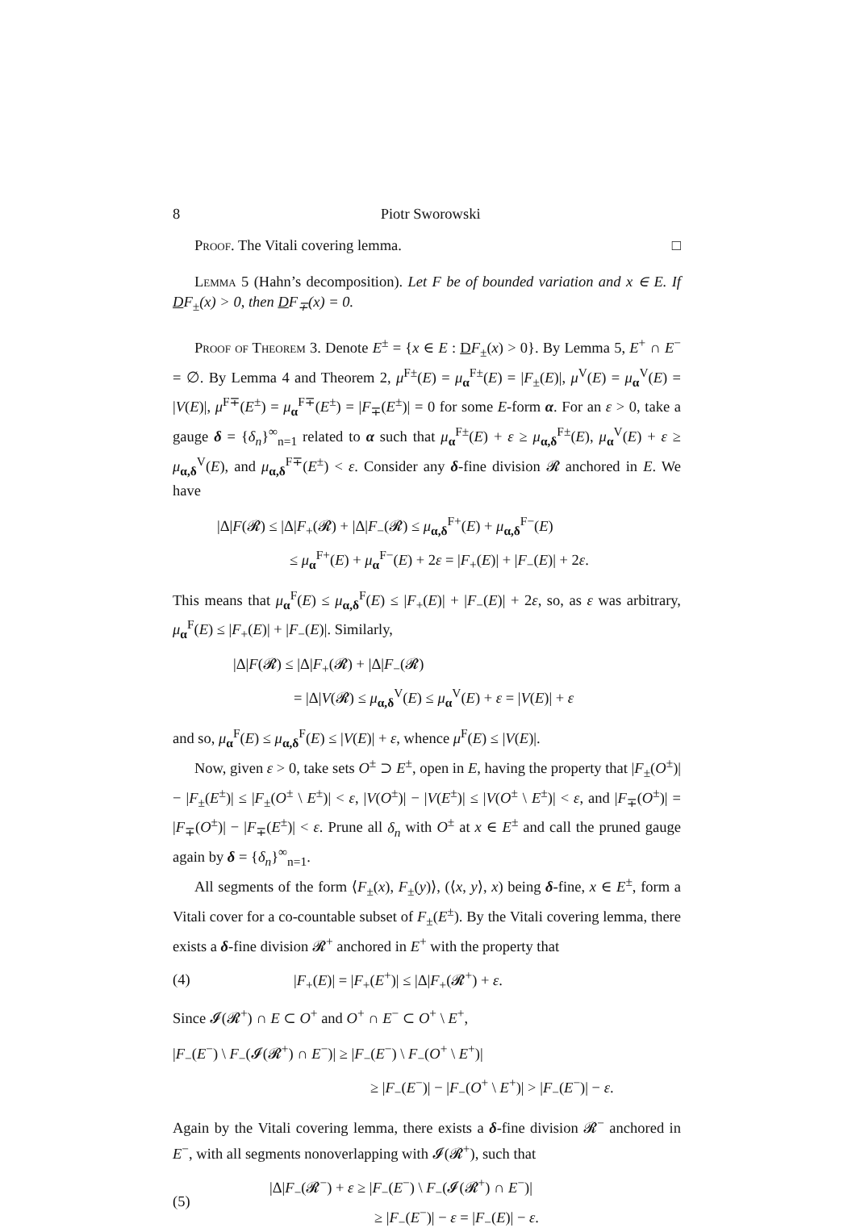8 Piotr Sworowski
Proof. The Vitali covering lemma. □
Lemma 5 (Hahn’s decomposition). Let F be of bounded variation and x ∈ E. If DF<sub>±</sub>(x) > 0, then DF<sub>∓</sub>(x) = 0.
Proof of Theorem 3. Denote E<sup>±</sup> = {x ∈ E : DF<sub>±</sub>(x) > 0}. By Lemma 5, E<sup>+</sup> ∩ E<sup>−</sup> = ∅. By Lemma 4 and Theorem 2, μ<sup>F±</sup>(E) = μ<sub>α</sub><sup>F±</sup>(E) = |F<sub>±</sub>(E)|, μ<sup>V</sup>(E) = μ<sub>α</sub><sup>V</sup>(E) = |V(E)|, μ<sup>F∓</sup>(E<sup>±</sup>) = μ<sub>α</sub><sup>F∓</sup>(E<sup>±</sup>) = |F<sub>∓</sub>(E<sup>±</sup>)| = 0 for some E-form α. For an ε > 0, take a gauge δ = {δ<sub>n</sub>}<sup>∞</sup><sub>n=1</sub> related to α such that μ<sub>α</sub><sup>F±</sup>(E) + ε ≥ μ<sub>α,δ</sub><sup>F±</sup>(E), μ<sub>α</sub><sup>V</sup>(E) + ε ≥ μ<sub>α,δ</sub><sup>V</sup>(E), and μ<sub>α,δ</sub><sup>F∓</sup>(E<sup>±</sup>) < ε. Consider any δ-fine division 𝓡 anchored in E. We have
|Δ|F(𝓡) ≤ |Δ|F<sub>+</sub>(𝓡) + |Δ|F<sub>−</sub>(𝓡) ≤ μ<sub>α,δ</sub><sup>F+</sup>(E) + μ<sub>α,δ</sub><sup>F−</sup>(E)
≤ μ<sub>α</sub><sup>F+</sup>(E) + μ<sub>α</sub><sup>F−</sup>(E) + 2ε = |F<sub>+</sub>(E)| + |F<sub>−</sub>(E)| + 2ε.
This means that μ<sub>α</sub><sup>F</sup>(E) ≤ μ<sub>α,δ</sub><sup>F</sup>(E) ≤ |F<sub>+</sub>(E)| + |F<sub>−</sub>(E)| + 2ε, so, as ε was arbitrary, μ<sub>α</sub><sup>F</sup>(E) ≤ |F<sub>+</sub>(E)| + |F<sub>−</sub>(E)|. Similarly,
|Δ|F(𝓡) ≤ |Δ|F<sub>+</sub>(𝓡) + |Δ|F<sub>−</sub>(𝓡)
= |Δ|V(𝓡) ≤ μ<sub>α,δ</sub><sup>V</sup>(E) ≤ μ<sub>α</sub><sup>V</sup>(E) + ε = |V(E)| + ε
and so, μ<sub>α</sub><sup>F</sup>(E) ≤ μ<sub>α,δ</sub><sup>F</sup>(E) ≤ |V(E)| + ε, whence μ<sup>F</sup>(E) ≤ |V(E)|.
Now, given ε > 0, take sets O<sup>±</sup> ⊃ E<sup>±</sup>, open in E, having the property that |F<sub>±</sub>(O<sup>±</sup>)| − |F<sub>±</sub>(E<sup>±</sup>)| ≤ |F<sub>±</sub>(O<sup>±</sup> \ E<sup>±</sup>)| < ε, |V(O<sup>±</sup>)| − |V(E<sup>±</sup>)| ≤ |V(O<sup>±</sup> \ E<sup>±</sup>)| < ε, and |F<sub>∓</sub>(O<sup>±</sup>)| = |F<sub>∓</sub>(O<sup>±</sup>)| − |F<sub>∓</sub>(E<sup>±</sup>)| < ε. Prune all δ<sub>n</sub> with O<sup>±</sup> at x ∈ E<sup>±</sup> and call the pruned gauge again by δ = {δ<sub>n</sub>}<sup>∞</sup><sub>n=1</sub>.
All segments of the form ⟨F<sub>±</sub>(x), F<sub>±</sub>(y)⟩, (⟨x, y⟩, x) being δ-fine, x ∈ E<sup>±</sup>, form a Vitali cover for a co-countable subset of F<sub>±</sub>(E<sup>±</sup>). By the Vitali covering lemma, there exists a δ-fine division 𝓡<sup>+</sup> anchored in E<sup>+</sup> with the property that
(4) |F<sub>+</sub>(E)| = |F<sub>+</sub>(E<sup>+</sup>)| ≤ |Δ|F<sub>+</sub>(𝓡<sup>+</sup>) + ε.
Since 𝓘(𝓡<sup>+</sup>) ∩ E ⊂ O<sup>+</sup> and O<sup>+</sup> ∩ E<sup>−</sup> ⊂ O<sup>+</sup> \ E<sup>+</sup>,
|F<sub>−</sub>(E<sup>−</sup>) \ F<sub>−</sub>(𝓘(𝓡<sup>+</sup>) ∩ E<sup>−</sup>)| ≥ |F<sub>−</sub>(E<sup>−</sup>) \ F<sub>−</sub>(O<sup>+</sup> \ E<sup>+</sup>)|
≥ |F<sub>−</sub>(E<sup>−</sup>)| − |F<sub>−</sub>(O<sup>+</sup> \ E<sup>+</sup>)| > |F<sub>−</sub>(E<sup>−</sup>)| − ε.
Again by the Vitali covering lemma, there exists a δ-fine division 𝓡<sup>−</sup> anchored in E<sup>−</sup>, with all segments nonoverlapping with 𝓘(𝓡<sup>+</sup>), such that
(5)
|Δ|F<sub>−</sub>(𝓡<sup>−</sup>) + ε ≥ |F<sub>−</sub>(E<sup>−</sup>) \ F<sub>−</sub>(𝓘(𝓡<sup>+</sup>) ∩ E<sup>−</sup>)|
≥ |F<sub>−</sub>(E<sup>−</sup>)| − ε = |F<sub>−</sub>(E)| − ε.